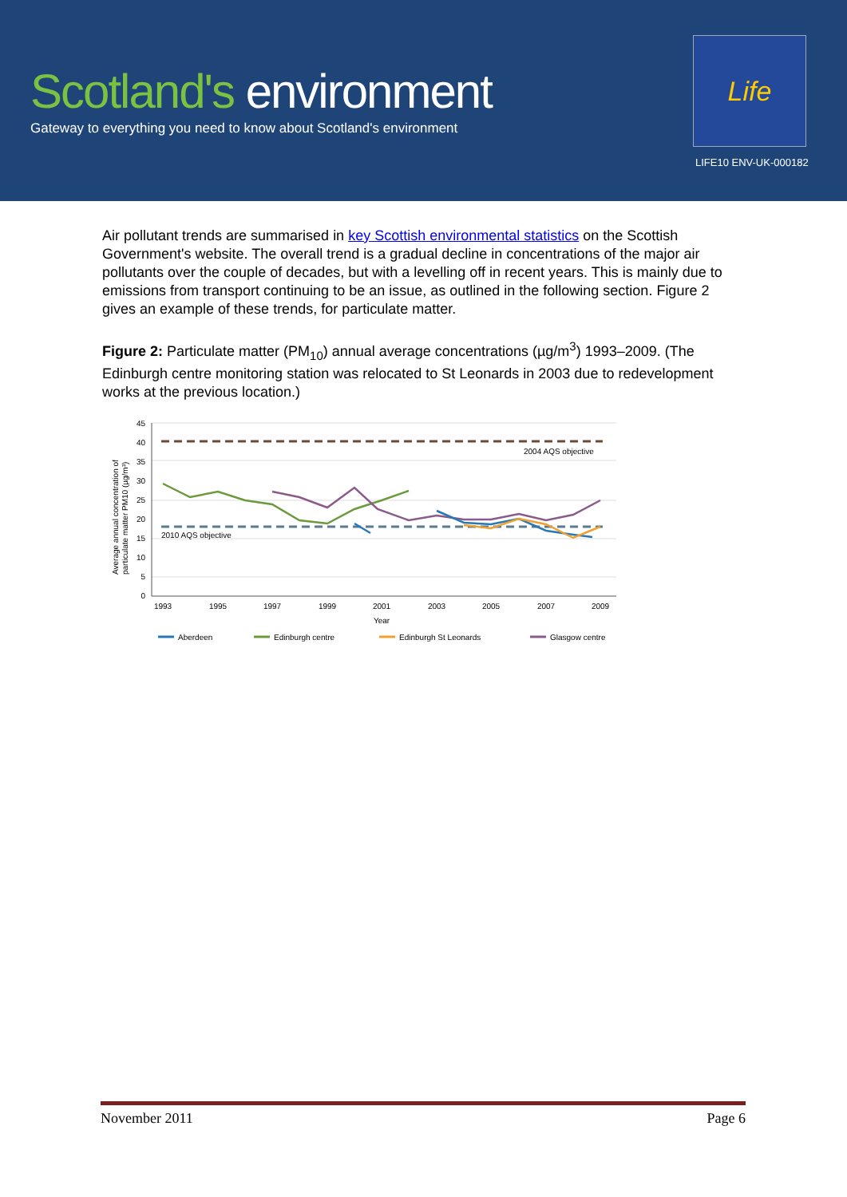Scotland's environment
Gateway to everything you need to know about Scotland's environment
Life
LIFE10 ENV-UK-000182
Air pollutant trends are summarised in key Scottish environmental statistics on the Scottish Government's website. The overall trend is a gradual decline in concentrations of the major air pollutants over the couple of decades, but with a levelling off in recent years. This is mainly due to emissions from transport continuing to be an issue, as outlined in the following section. Figure 2 gives an example of these trends, for particulate matter.
Figure 2: Particulate matter (PM<sub>10</sub>) annual average concentrations (µg/m<sup>3</sup>) 1993–2009. (The Edinburgh centre monitoring station was relocated to St Leonards in 2003 due to redevelopment works at the previous location.)
45
40
35
30
25
20
15
10
5
0
1993
1995
1997
1999
2001
2003
2005
2007
2009
Year
Average annual concentration of
particulate matter PM10 (µg/m³)
2004 AQS objective
2010 AQS objective
Aberdeen
Edinburgh centre
Edinburgh St Leonards
Glasgow centre
November 2011 Page 6